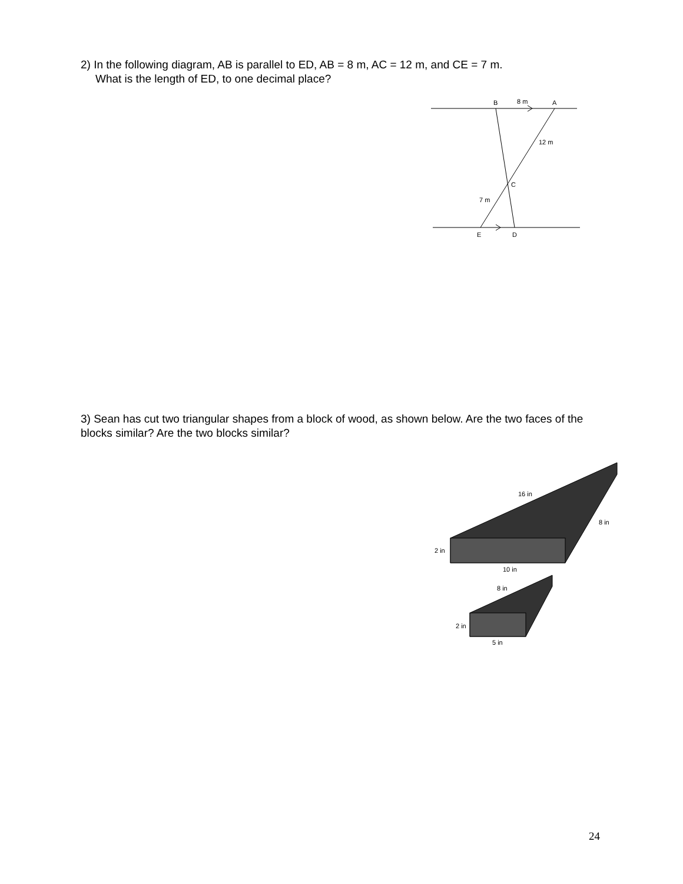2) In the following diagram, AB is parallel to ED, AB = 8 m, AC = 12 m, and CE = 7 m.
What is the length of ED, to one decimal place?
B
8 m
A
12 m
C
7 m
E
D
3) Sean has cut two triangular shapes from a block of wood, as shown below. Are the two faces of the blocks similar? Are the two blocks similar?
16 in
8 in
2 in
10 in
8 in
2 in
5 in
24